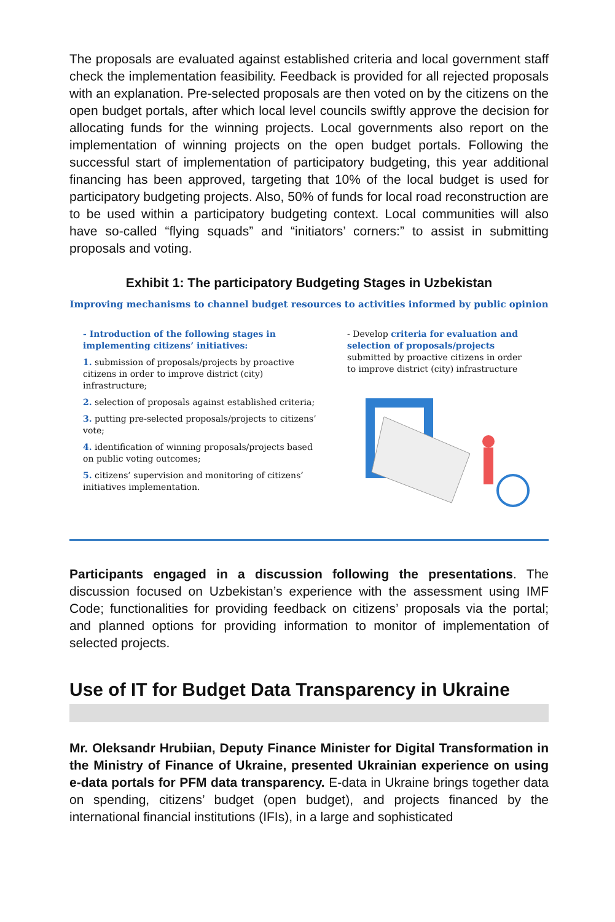The proposals are evaluated against established criteria and local government staff check the implementation feasibility. Feedback is provided for all rejected proposals with an explanation. Pre-selected proposals are then voted on by the citizens on the open budget portals, after which local level councils swiftly approve the decision for allocating funds for the winning projects. Local governments also report on the implementation of winning projects on the open budget portals. Following the successful start of implementation of participatory budgeting, this year additional financing has been approved, targeting that 10% of the local budget is used for participatory budgeting projects. Also, 50% of funds for local road reconstruction are to be used within a participatory budgeting context. Local communities will also have so-called “flying squads” and “initiators’ corners:” to assist in submitting proposals and voting.
Exhibit 1: The participatory Budgeting Stages in Uzbekistan
Improving mechanisms to channel budget resources to activities informed by public opinion
- Introduction of the following stages in implementing citizens’ initiatives:
1. submission of proposals/projects by proactive citizens in order to improve district (city) infrastructure;
2. selection of proposals against established criteria;
3. putting pre-selected proposals/projects to citizens’ vote;
4. identification of winning proposals/projects based on public voting outcomes;
5. citizens’ supervision and monitoring of citizens’ initiatives implementation.
- Develop criteria for evaluation and selection of proposals/projects submitted by proactive citizens in order to improve district (city) infrastructure
Participants engaged in a discussion following the presentations. The discussion focused on Uzbekistan’s experience with the assessment using IMF Code; functionalities for providing feedback on citizens’ proposals via the portal; and planned options for providing information to monitor of implementation of selected projects.
Use of IT for Budget Data Transparency in Ukraine
Mr. Oleksandr Hrubiian, Deputy Finance Minister for Digital Transformation in the Ministry of Finance of Ukraine, presented Ukrainian experience on using e-data portals for PFM data transparency. E-data in Ukraine brings together data on spending, citizens’ budget (open budget), and projects financed by the international financial institutions (IFIs), in a large and sophisticated